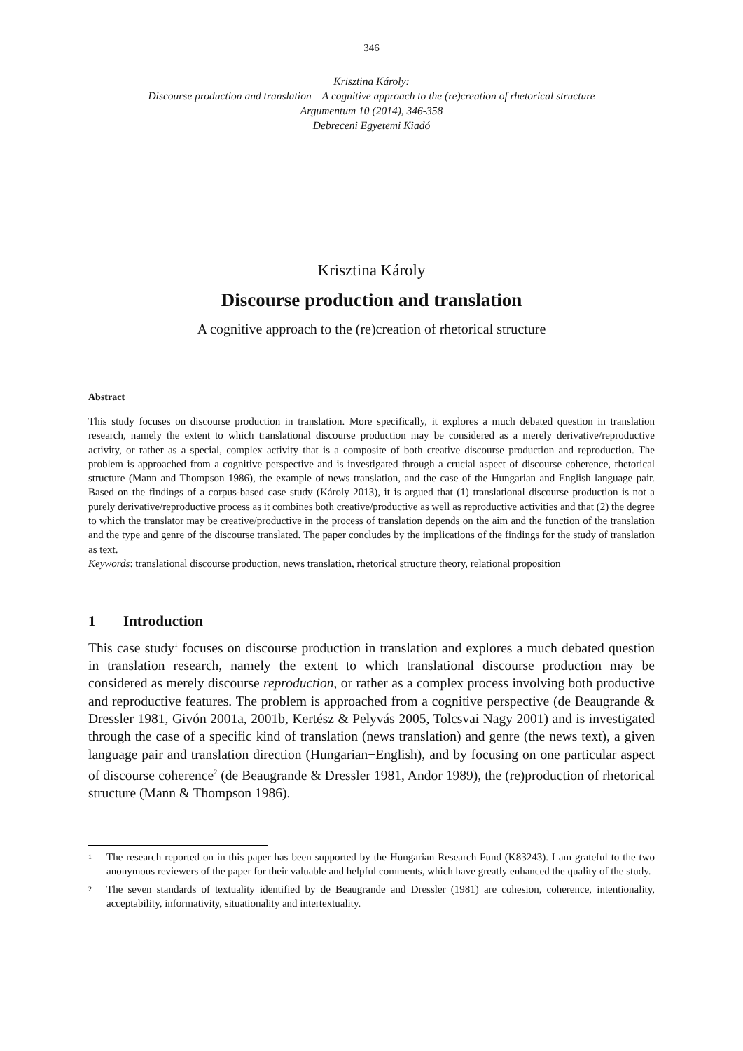346
Krisztina Károly:
Discourse production and translation – A cognitive approach to the (re)creation of rhetorical structure
Argumentum 10 (2014), 346-358
Debreceni Egyetemi Kiadó
Krisztina Károly
Discourse production and translation
A cognitive approach to the (re)creation of rhetorical structure
Abstract
This study focuses on discourse production in translation. More specifically, it explores a much debated question in translation research, namely the extent to which translational discourse production may be considered as a merely derivative/reproductive activity, or rather as a special, complex activity that is a composite of both creative discourse production and reproduction. The problem is approached from a cognitive perspective and is investigated through a crucial aspect of discourse coherence, rhetorical structure (Mann and Thompson 1986), the example of news translation, and the case of the Hungarian and English language pair. Based on the findings of a corpus-based case study (Károly 2013), it is argued that (1) translational discourse production is not a purely derivative/reproductive process as it combines both creative/productive as well as reproductive activities and that (2) the degree to which the translator may be creative/productive in the process of translation depends on the aim and the function of the translation and the type and genre of the discourse translated. The paper concludes by the implications of the findings for the study of translation as text.
Keywords: translational discourse production, news translation, rhetorical structure theory, relational proposition
1 Introduction
This case study<sup>1</sup> focuses on discourse production in translation and explores a much debated question in translation research, namely the extent to which translational discourse production may be considered as merely discourse reproduction, or rather as a complex process involving both productive and reproductive features. The problem is approached from a cognitive perspective (de Beaugrande & Dressler 1981, Givón 2001a, 2001b, Kertész & Pelyvás 2005, Tolcsvai Nagy 2001) and is investigated through the case of a specific kind of translation (news translation) and genre (the news text), a given language pair and translation direction (Hungarian−English), and by focusing on one particular aspect of discourse coherence<sup>2</sup> (de Beaugrande & Dressler 1981, Andor 1989), the (re)production of rhetorical structure (Mann & Thompson 1986).
<sup>1</sup>
The research reported on in this paper has been supported by the Hungarian Research Fund (K83243). I am grateful to the two anonymous reviewers of the paper for their valuable and helpful comments, which have greatly enhanced the quality of the study.
<sup>2</sup>
The seven standards of textuality identified by de Beaugrande and Dressler (1981) are cohesion, coherence, intentionality, acceptability, informativity, situationality and intertextuality.